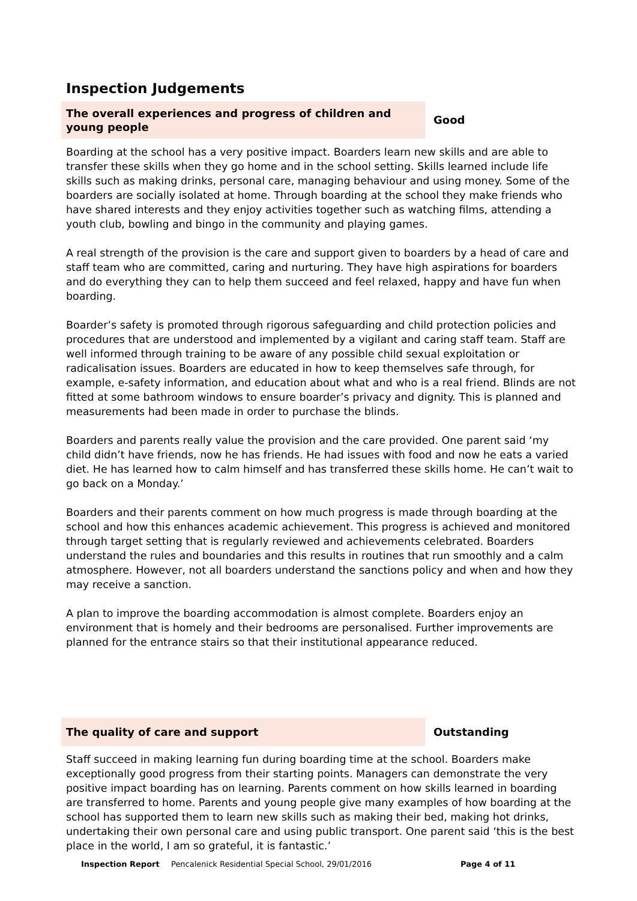Inspection Judgements
The overall experiences and progress of children and young people
Good
Boarding at the school has a very positive impact. Boarders learn new skills and are able to transfer these skills when they go home and in the school setting. Skills learned include life skills such as making drinks, personal care, managing behaviour and using money. Some of the boarders are socially isolated at home. Through boarding at the school they make friends who have shared interests and they enjoy activities together such as watching films, attending a youth club, bowling and bingo in the community and playing games.
A real strength of the provision is the care and support given to boarders by a head of care and staff team who are committed, caring and nurturing. They have high aspirations for boarders and do everything they can to help them succeed and feel relaxed, happy and have fun when boarding.
Boarder’s safety is promoted through rigorous safeguarding and child protection policies and procedures that are understood and implemented by a vigilant and caring staff team. Staff are well informed through training to be aware of any possible child sexual exploitation or radicalisation issues. Boarders are educated in how to keep themselves safe through, for example, e-safety information, and education about what and who is a real friend. Blinds are not fitted at some bathroom windows to ensure boarder’s privacy and dignity. This is planned and measurements had been made in order to purchase the blinds.
Boarders and parents really value the provision and the care provided. One parent said ‘my child didn’t have friends, now he has friends. He had issues with food and now he eats a varied diet. He has learned how to calm himself and has transferred these skills home. He can’t wait to go back on a Monday.’
Boarders and their parents comment on how much progress is made through boarding at the school and how this enhances academic achievement. This progress is achieved and monitored through target setting that is regularly reviewed and achievements celebrated. Boarders understand the rules and boundaries and this results in routines that run smoothly and a calm atmosphere. However, not all boarders understand the sanctions policy and when and how they may receive a sanction.
A plan to improve the boarding accommodation is almost complete. Boarders enjoy an environment that is homely and their bedrooms are personalised. Further improvements are planned for the entrance stairs so that their institutional appearance reduced.
The quality of care and support
Outstanding
Staff succeed in making learning fun during boarding time at the school. Boarders make exceptionally good progress from their starting points. Managers can demonstrate the very positive impact boarding has on learning. Parents comment on how skills learned in boarding are transferred to home. Parents and young people give many examples of how boarding at the school has supported them to learn new skills such as making their bed, making hot drinks, undertaking their own personal care and using public transport. One parent said ‘this is the best place in the world, I am so grateful, it is fantastic.’
Inspection Report Pencalenick Residential Special School, 29/01/2016 Page 4 of 11